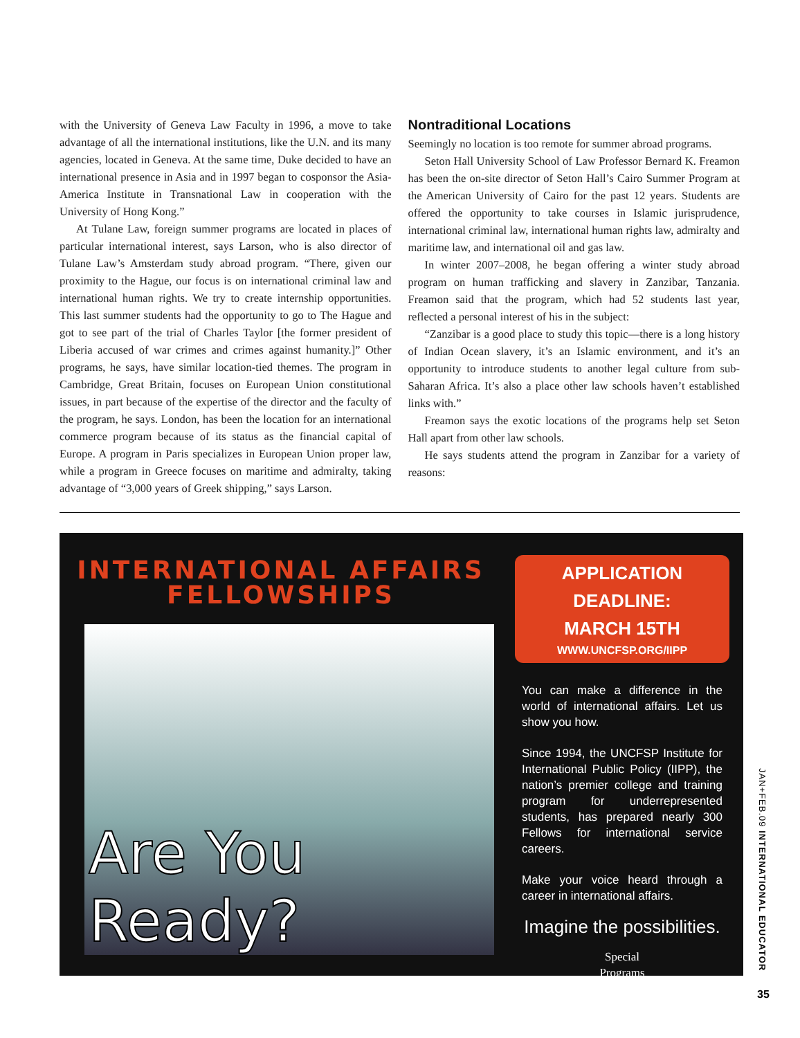with the University of Geneva Law Faculty in 1996, a move to take advantage of all the international institutions, like the U.N. and its many agencies, located in Geneva. At the same time, Duke decided to have an international presence in Asia and in 1997 began to cosponsor the Asia-America Institute in Transnational Law in cooperation with the University of Hong Kong.”
At Tulane Law, foreign summer programs are located in places of particular international interest, says Larson, who is also director of Tulane Law’s Amsterdam study abroad program. “There, given our proximity to the Hague, our focus is on international criminal law and international human rights. We try to create internship opportunities. This last summer students had the opportunity to go to The Hague and got to see part of the trial of Charles Taylor [the former president of Liberia accused of war crimes and crimes against humanity.]” Other programs, he says, have similar location-tied themes. The program in Cambridge, Great Britain, focuses on European Union constitutional issues, in part because of the expertise of the director and the faculty of the program, he says. London, has been the location for an international commerce program because of its status as the financial capital of Europe. A program in Paris specializes in European Union proper law, while a program in Greece focuses on maritime and admiralty, taking advantage of “3,000 years of Greek shipping,” says Larson.
Nontraditional Locations
Seemingly no location is too remote for summer abroad programs.
Seton Hall University School of Law Professor Bernard K. Freamon has been the on-site director of Seton Hall’s Cairo Summer Program at the American University of Cairo for the past 12 years. Students are offered the opportunity to take courses in Islamic jurisprudence, international criminal law, international human rights law, admiralty and maritime law, and international oil and gas law.
In winter 2007–2008, he began offering a winter study abroad program on human trafficking and slavery in Zanzibar, Tanzania. Freamon said that the program, which had 52 students last year, reflected a personal interest of his in the subject:
“Zanzibar is a good place to study this topic—there is a long history of Indian Ocean slavery, it’s an Islamic environment, and it’s an opportunity to introduce students to another legal culture from sub-Saharan Africa. It’s also a place other law schools haven’t established links with.”
Freamon says the exotic locations of the programs help set Seton Hall apart from other law schools.
He says students attend the program in Zanzibar for a variety of reasons:
INTERNATIONAL AFFAIRS
FELLOWSHIPS
Are You Ready?
APPLICATION DEADLINE:
MARCH 15TH
WWW.UNCFSP.ORG/IIPP
You can make a difference in the world of international affairs. Let us show you how.
Since 1994, the UNCFSP Institute for International Public Policy (IIPP), the nation’s premier college and training program for underrepresented students, has prepared nearly 300 Fellows for international service careers.
Make your voice heard through a career in international affairs.
Imagine the possibilities.
Special
Programs
JAN+FEB.09 INTERNATIONAL EDUCATOR
35